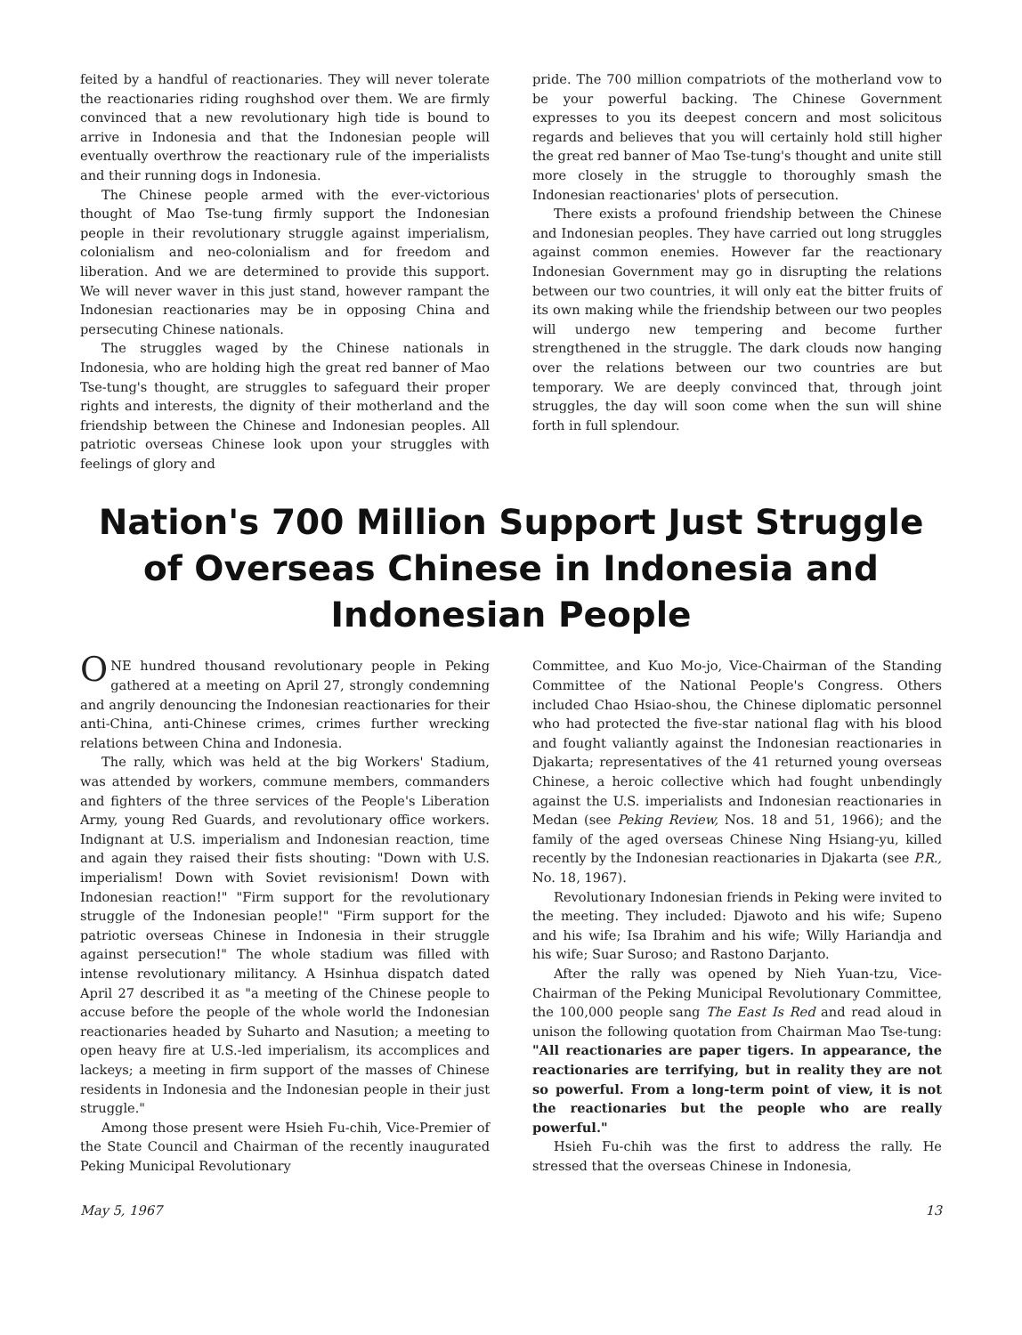feited by a handful of reactionaries. They will never tolerate the reactionaries riding roughshod over them. We are firmly convinced that a new revolutionary high tide is bound to arrive in Indonesia and that the Indonesian people will eventually overthrow the reactionary rule of the imperialists and their running dogs in Indonesia.
The Chinese people armed with the ever-victorious thought of Mao Tse-tung firmly support the Indonesian people in their revolutionary struggle against imperialism, colonialism and neo-colonialism and for freedom and liberation. And we are determined to provide this support. We will never waver in this just stand, however rampant the Indonesian reactionaries may be in opposing China and persecuting Chinese nationals.
The struggles waged by the Chinese nationals in Indonesia, who are holding high the great red banner of Mao Tse-tung's thought, are struggles to safeguard their proper rights and interests, the dignity of their motherland and the friendship between the Chinese and Indonesian peoples. All patriotic overseas Chinese look upon your struggles with feelings of glory and
pride. The 700 million compatriots of the motherland vow to be your powerful backing. The Chinese Government expresses to you its deepest concern and most solicitous regards and believes that you will certainly hold still higher the great red banner of Mao Tse-tung's thought and unite still more closely in the struggle to thoroughly smash the Indonesian reactionaries' plots of persecution.
There exists a profound friendship between the Chinese and Indonesian peoples. They have carried out long struggles against common enemies. However far the reactionary Indonesian Government may go in disrupting the relations between our two countries, it will only eat the bitter fruits of its own making while the friendship between our two peoples will undergo new tempering and become further strengthened in the struggle. The dark clouds now hanging over the relations between our two countries are but temporary. We are deeply convinced that, through joint struggles, the day will soon come when the sun will shine forth in full splendour.
Nation's 700 Million Support Just Struggle of Overseas Chinese in Indonesia and Indonesian People
ONE hundred thousand revolutionary people in Peking gathered at a meeting on April 27, strongly condemning and angrily denouncing the Indonesian reactionaries for their anti-China, anti-Chinese crimes, crimes further wrecking relations between China and Indonesia.
The rally, which was held at the big Workers' Stadium, was attended by workers, commune members, commanders and fighters of the three services of the People's Liberation Army, young Red Guards, and revolutionary office workers. Indignant at U.S. imperialism and Indonesian reaction, time and again they raised their fists shouting: "Down with U.S. imperialism! Down with Soviet revisionism! Down with Indonesian reaction!" "Firm support for the revolutionary struggle of the Indonesian people!" "Firm support for the patriotic overseas Chinese in Indonesia in their struggle against persecution!" The whole stadium was filled with intense revolutionary militancy. A Hsinhua dispatch dated April 27 described it as "a meeting of the Chinese people to accuse before the people of the whole world the Indonesian reactionaries headed by Suharto and Nasution; a meeting to open heavy fire at U.S.-led imperialism, its accomplices and lackeys; a meeting in firm support of the masses of Chinese residents in Indonesia and the Indonesian people in their just struggle."
Among those present were Hsieh Fu-chih, Vice-Premier of the State Council and Chairman of the recently inaugurated Peking Municipal Revolutionary
Committee, and Kuo Mo-jo, Vice-Chairman of the Standing Committee of the National People's Congress. Others included Chao Hsiao-shou, the Chinese diplomatic personnel who had protected the five-star national flag with his blood and fought valiantly against the Indonesian reactionaries in Djakarta; representatives of the 41 returned young overseas Chinese, a heroic collective which had fought unbendingly against the U.S. imperialists and Indonesian reactionaries in Medan (see Peking Review, Nos. 18 and 51, 1966); and the family of the aged overseas Chinese Ning Hsiang-yu, killed recently by the Indonesian reactionaries in Djakarta (see P.R., No. 18, 1967).
Revolutionary Indonesian friends in Peking were invited to the meeting. They included: Djawoto and his wife; Supeno and his wife; Isa Ibrahim and his wife; Willy Hariandja and his wife; Suar Suroso; and Rastono Darjanto.
After the rally was opened by Nieh Yuan-tzu, Vice-Chairman of the Peking Municipal Revolutionary Committee, the 100,000 people sang The East Is Red and read aloud in unison the following quotation from Chairman Mao Tse-tung: "All reactionaries are paper tigers. In appearance, the reactionaries are terrifying, but in reality they are not so powerful. From a long-term point of view, it is not the reactionaries but the people who are really powerful."
Hsieh Fu-chih was the first to address the rally. He stressed that the overseas Chinese in Indonesia,
May 5, 1967 13